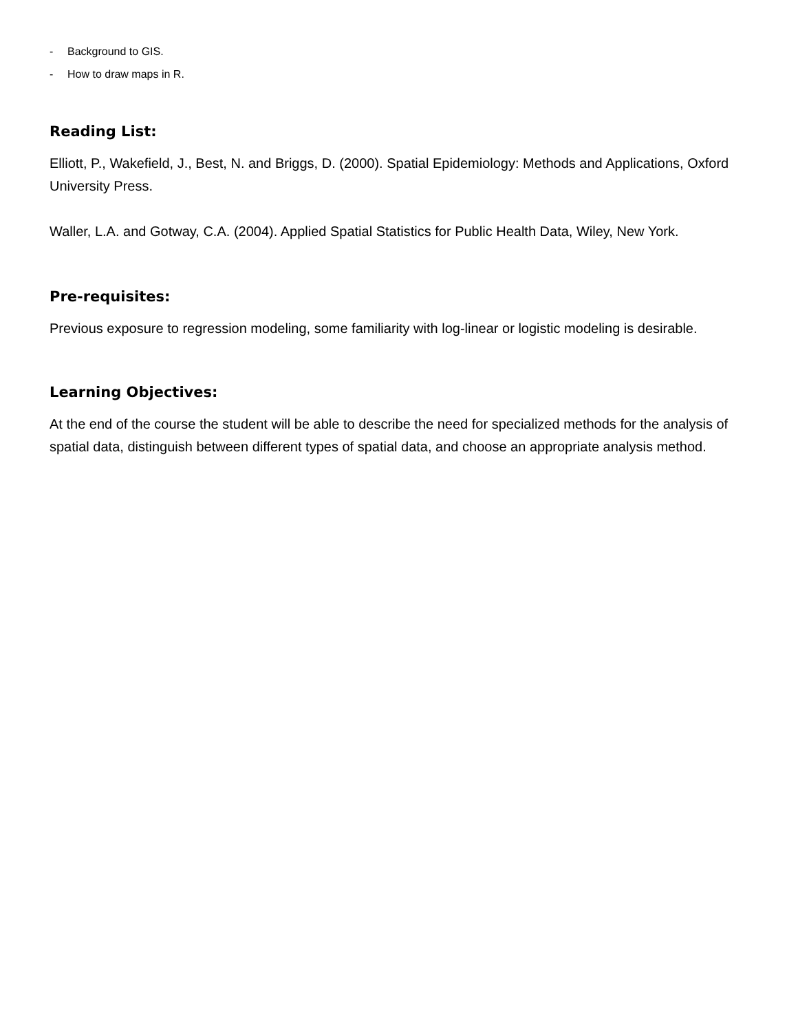- Background to GIS.
- How to draw maps in R.
Reading List:
Elliott, P., Wakefield, J., Best, N. and Briggs, D. (2000). Spatial Epidemiology: Methods and Applications, Oxford University Press.
Waller, L.A. and Gotway, C.A. (2004). Applied Spatial Statistics for Public Health Data, Wiley, New York.
Pre-requisites:
Previous exposure to regression modeling, some familiarity with log-linear or logistic modeling is desirable.
Learning Objectives:
At the end of the course the student will be able to describe the need for specialized methods for the analysis of spatial data, distinguish between different types of spatial data, and choose an appropriate analysis method.